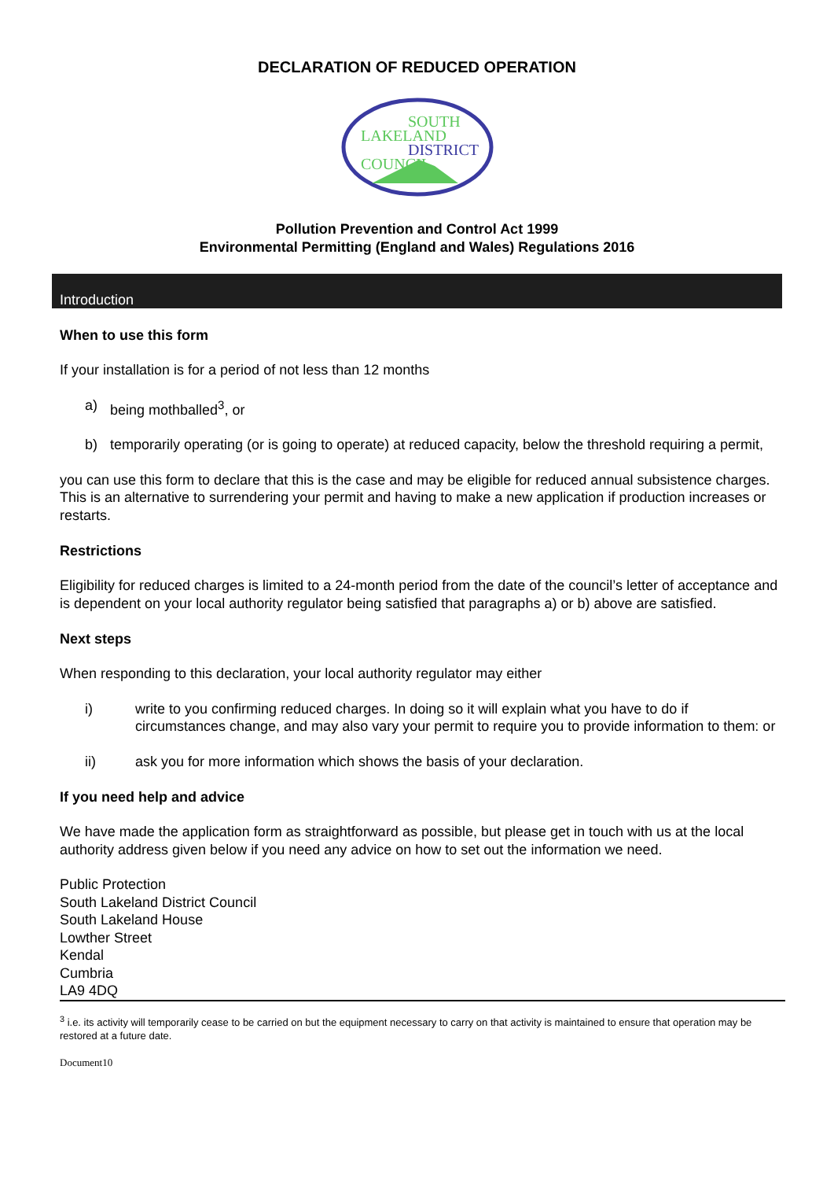DECLARATION OF REDUCED OPERATION
SOUTH
LAKELAND
DISTRICT
COUNCIL
Pollution Prevention and Control Act 1999
Environmental Permitting (England and Wales) Regulations 2016
Introduction
When to use this form
If your installation is for a period of not less than 12 months
a) being mothballed<sup>3</sup>, or
b) temporarily operating (or is going to operate) at reduced capacity, below the threshold requiring a permit,
you can use this form to declare that this is the case and may be eligible for reduced annual subsistence charges. This is an alternative to surrendering your permit and having to make a new application if production increases or restarts.
Restrictions
Eligibility for reduced charges is limited to a 24-month period from the date of the council’s letter of acceptance and is dependent on your local authority regulator being satisfied that paragraphs a) or b) above are satisfied.
Next steps
When responding to this declaration, your local authority regulator may either
i) write to you confirming reduced charges. In doing so it will explain what you have to do if circumstances change, and may also vary your permit to require you to provide information to them: or
ii) ask you for more information which shows the basis of your declaration.
If you need help and advice
We have made the application form as straightforward as possible, but please get in touch with us at the local authority address given below if you need any advice on how to set out the information we need.
Public Protection
South Lakeland District Council
South Lakeland House
Lowther Street
Kendal
Cumbria
LA9 4DQ
<sup>3</sup> i.e. its activity will temporarily cease to be carried on but the equipment necessary to carry on that activity is maintained to ensure that operation may be restored at a future date.
Document10